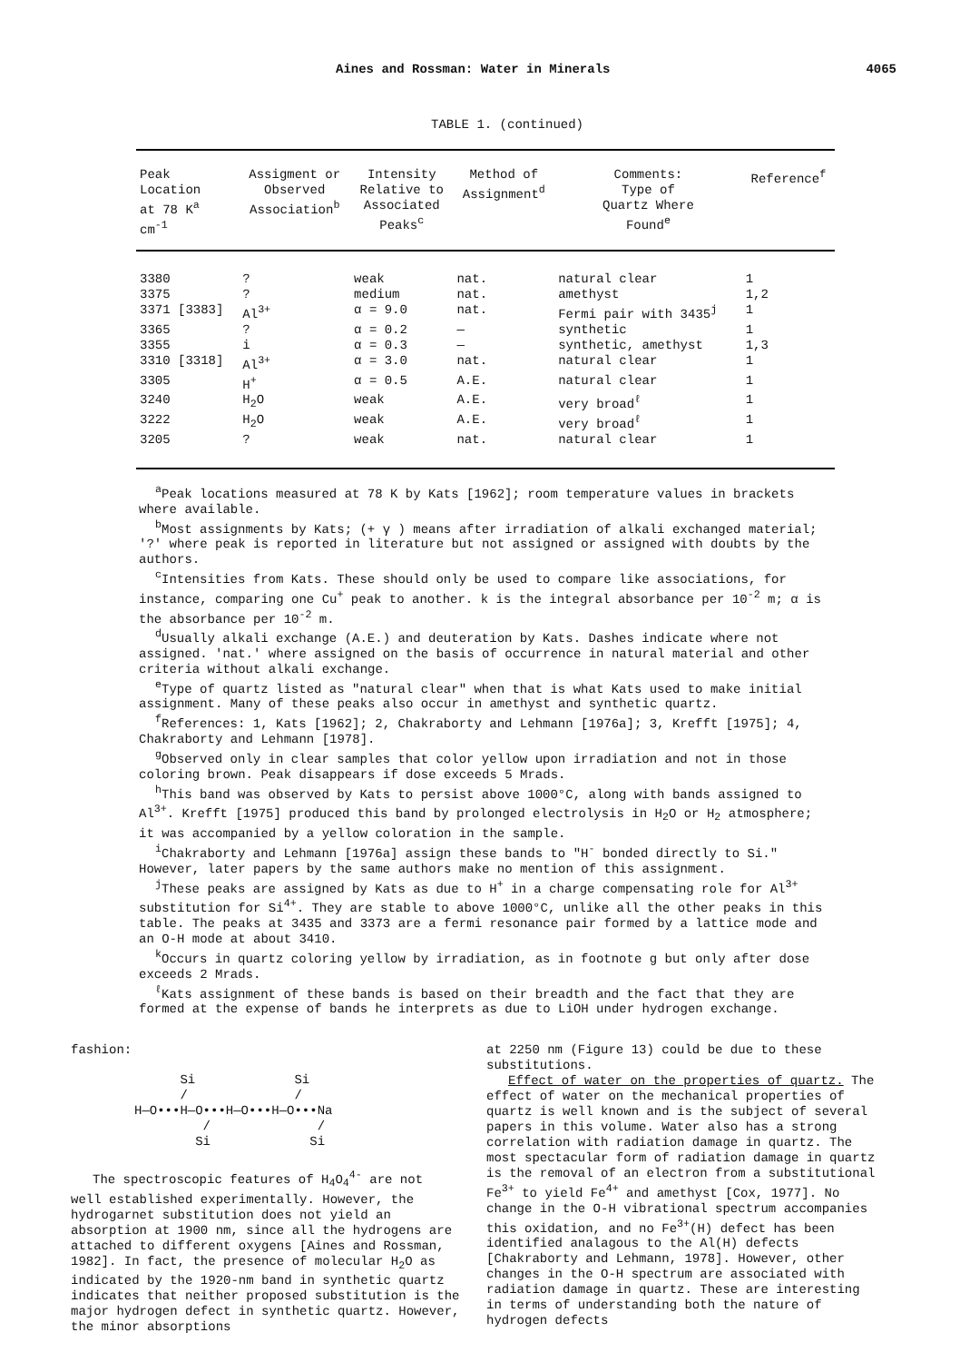Aines and Rossman: Water in Minerals 4065
TABLE 1. (continued)
| Peak Location at 78 K<sup>a</sup> cm<sup>-1</sup> | Assigment or Observed Association<sup>b</sup> | Intensity Relative to Associated Peaks<sup>c</sup> | Method of Assignment<sup>d</sup> | Comments: Type of Quartz Where Found<sup>e</sup> | Reference<sup>f</sup> |
| --- | --- | --- | --- | --- | --- |
| 3380 | ? | weak | nat. | natural clear | 1 |
| 3375 | ? | medium | nat. | amethyst | 1,2 |
| 3371 [3383] | Al<sup>3+</sup> | α = 9.0 | nat. | Fermi pair with 3435<sup>j</sup> | 1 |
| 3365 | ? | α = 0.2 | — | synthetic | 1 |
| 3355 | i | α = 0.3 | — | synthetic, amethyst | 1,3 |
| 3310 [3318] | Al<sup>3+</sup> | α = 3.0 | nat. | natural clear | 1 |
| 3305 | H<sup>+</sup> | α = 0.5 | A.E. | natural clear | 1 |
| 3240 | H<sub>2</sub>O | weak | A.E. | very broad<sup>ℓ</sup> | 1 |
| 3222 | H<sub>2</sub>O | weak | A.E. | very broad<sup>ℓ</sup> | 1 |
| 3205 | ? | weak | nat. | natural clear | 1 |
<sup>a</sup> Peak locations measured at 78 K by Kats [1962]; room temperature values in brackets where available.
<sup>b</sup> Most assignments by Kats; (+ γ ) means after irradiation of alkali exchanged material; '?' where peak is reported in literature but not assigned or assigned with doubts by the authors.
<sup>c</sup> Intensities from Kats. These should only be used to compare like associations, for instance, comparing one Cu<sup>+</sup> peak to another. k is the integral absorbance per 10<sup>-2</sup> m; α is the absorbance per 10<sup>-2</sup> m.
<sup>d</sup> Usually alkali exchange (A.E.) and deuteration by Kats. Dashes indicate where not assigned. 'nat.' where assigned on the basis of occurrence in natural material and other criteria without alkali exchange.
<sup>e</sup> Type of quartz listed as "natural clear" when that is what Kats used to make initial assignment. Many of these peaks also occur in amethyst and synthetic quartz.
<sup>f</sup> References: 1, Kats [1962]; 2, Chakraborty and Lehmann [1976a]; 3, Krefft [1975]; 4, Chakraborty and Lehmann [1978].
<sup>g</sup> Observed only in clear samples that color yellow upon irradiation and not in those coloring brown. Peak disappears if dose exceeds 5 Mrads.
<sup>h</sup> This band was observed by Kats to persist above 1000°C, along with bands assigned to Al<sup>3+</sup>. Krefft [1975] produced this band by prolonged electrolysis in H<sub>2</sub>O or H<sub>2</sub> atmosphere; it was accompanied by a yellow coloration in the sample.
<sup>i</sup> Chakraborty and Lehmann [1976a] assign these bands to "H<sup>-</sup> bonded directly to Si." However, later papers by the same authors make no mention of this assignment.
<sup>j</sup> These peaks are assigned by Kats as due to H<sup>+</sup> in a charge compensating role for Al<sup>3+</sup> substitution for Si<sup>4+</sup>. They are stable to above 1000°C, unlike all the other peaks in this table. The peaks at 3435 and 3373 are a fermi resonance pair formed by a lattice mode and an O-H mode at about 3410.
<sup>k</sup> Occurs in quartz coloring yellow by irradiation, as in footnote g but only after dose exceeds 2 Mrads.
<sup>ℓ</sup>Kats assignment of these bands is based on their breadth and the fact that they are formed at the expense of bands he interprets as due to LiOH under hydrogen exchange.
fashion:
      Si             Si
      /              /
H—O•••H—O•••H—O•••H—O•••Na
         /              /
        Si             Si
The spectroscopic features of H<sub>4</sub>O<sub>4</sub><sup>4-</sup> are not well established experimentally. However, the hydrogarnet substitution does not yield an absorption at 1900 nm, since all the hydrogens are attached to different oxygens [Aines and Rossman, 1982]. In fact, the presence of molecular H<sub>2</sub>O as indicated by the 1920-nm band in synthetic quartz indicates that neither proposed substitution is the major hydrogen defect in synthetic quartz. However, the minor absorptions
at 2250 nm (Figure 13) could be due to these substitutions.
Effect of water on the properties of quartz. The effect of water on the mechanical properties of quartz is well known and is the subject of several papers in this volume. Water also has a strong correlation with radiation damage in quartz. The most spectacular form of radiation damage in quartz is the removal of an electron from a substitutional Fe<sup>3+</sup> to yield Fe<sup>4+</sup> and amethyst [Cox, 1977]. No change in the O-H vibrational spectrum accompanies this oxidation, and no Fe<sup>3+</sup>(H) defect has been identified analagous to the Al(H) defects [Chakraborty and Lehmann, 1978]. However, other changes in the O-H spectrum are associated with radiation damage in quartz. These are interesting in terms of understanding both the nature of hydrogen defects